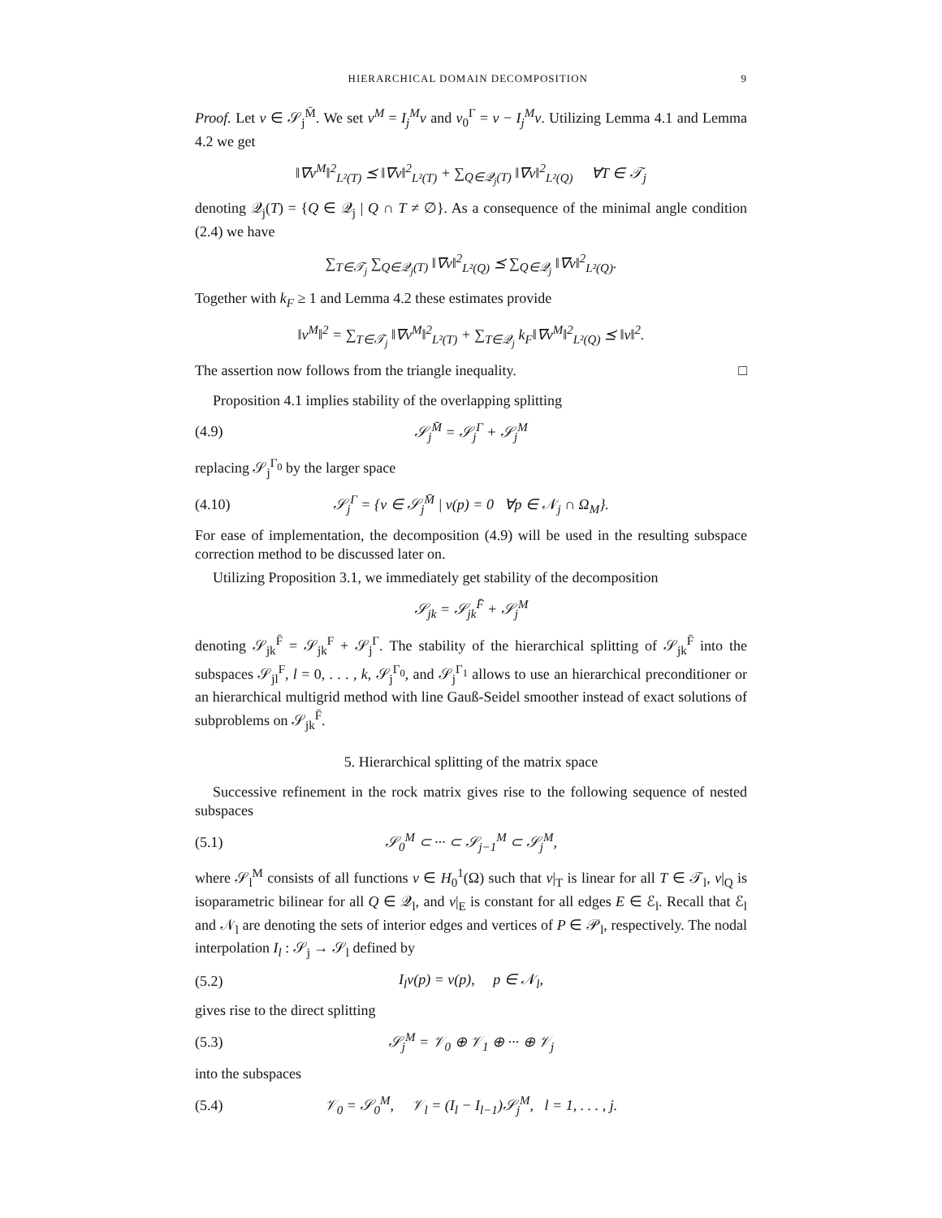HIERARCHICAL DOMAIN DECOMPOSITION 9
Proof. Let v ∈ 𝒮<sub>j</sub><sup>M̄</sup>. We set v<sup>M</sup> = I<sub>j</sub><sup>M</sup>v and v<sub>0</sub><sup>Γ</sup> = v − I<sub>j</sub><sup>M</sup>v. Utilizing Lemma 4.1 and Lemma 4.2 we get
‖∇v<sup>M</sup>‖<sup>2</sup><sub>L²(T)</sub> ⪯ ‖∇v‖<sup>2</sup><sub>L²(T)</sub> + ∑<sub>Q∈𝒬<sub>j</sub>(T)</sub> ‖∇v‖<sup>2</sup><sub>L²(Q)</sub> ∀T ∈ 𝒯<sub>j</sub>
denoting 𝒬<sub>j</sub>(T) = {Q ∈ 𝒬<sub>j</sub> | Q ∩ T ≠ ∅}. As a consequence of the minimal angle condition (2.4) we have
∑<sub>T∈𝒯<sub>j</sub></sub> ∑<sub>Q∈𝒬<sub>j</sub>(T)</sub> ‖∇v‖<sup>2</sup><sub>L²(Q)</sub> ⪯ ∑<sub>Q∈𝒬<sub>j</sub></sub> ‖∇v‖<sup>2</sup><sub>L²(Q)</sub>.
Together with k<sub>F</sub> ≥ 1 and Lemma 4.2 these estimates provide
‖v<sup>M</sup>‖<sup>2</sup> = ∑<sub>T∈𝒯<sub>j</sub></sub> ‖∇v<sup>M</sup>‖<sup>2</sup><sub>L²(T)</sub> + ∑<sub>T∈𝒬<sub>j</sub></sub> k<sub>F</sub>‖∇v<sup>M</sup>‖<sup>2</sup><sub>L²(Q)</sub> ⪯ ‖v‖<sup>2</sup>.
The assertion now follows from the triangle inequality. □
Proposition 4.1 implies stability of the overlapping splitting
(4.9) 𝒮<sub>j</sub><sup>M̄</sup> = 𝒮<sub>j</sub><sup>Γ</sup> + 𝒮<sub>j</sub><sup>M</sup>
replacing 𝒮<sub>j</sub><sup>Γ<sub>0</sub></sup> by the larger space
(4.10) 𝒮<sub>j</sub><sup>Γ</sup> = {v ∈ 𝒮<sub>j</sub><sup>M̄</sup> | v(p) = 0 ∀p ∈ 𝒩<sub>j</sub> ∩ Ω<sub>M</sub>}.
For ease of implementation, the decomposition (4.9) will be used in the resulting subspace correction method to be discussed later on.
Utilizing Proposition 3.1, we immediately get stability of the decomposition
𝒮<sub>jk</sub> = 𝒮<sub>jk</sub><sup>F̄</sup> + 𝒮<sub>j</sub><sup>M</sup>
denoting 𝒮<sub>jk</sub><sup>F̄</sup> = 𝒮<sub>jk</sub><sup>F</sup> + 𝒮<sub>j</sub><sup>Γ</sup>. The stability of the hierarchical splitting of 𝒮<sub>jk</sub><sup>F̄</sup> into the subspaces 𝒮<sub>jl</sub><sup>F</sup>, l = 0, . . . , k, 𝒮<sub>j</sub><sup>Γ<sub>0</sub></sup>, and 𝒮<sub>j</sub><sup>Γ<sub>1</sub></sup> allows to use an hierarchical preconditioner or an hierarchical multigrid method with line Gauß-Seidel smoother instead of exact solutions of subproblems on 𝒮<sub>jk</sub><sup>F̄</sup>.
5. Hierarchical splitting of the matrix space
Successive refinement in the rock matrix gives rise to the following sequence of nested subspaces
(5.1) 𝒮<sub>0</sub><sup>M</sup> ⊂ ··· ⊂ 𝒮<sub>j−1</sub><sup>M</sup> ⊂ 𝒮<sub>j</sub><sup>M</sup>,
where 𝒮<sub>l</sub><sup>M</sup> consists of all functions v ∈ H<sub>0</sub><sup>1</sup>(Ω) such that v|<sub>T</sub> is linear for all T ∈ 𝒯<sub>l</sub>, v|<sub>Q</sub> is isoparametric bilinear for all Q ∈ 𝒬<sub>l</sub>, and v|<sub>E</sub> is constant for all edges E ∈ ℰ<sub>l</sub>. Recall that ℰ<sub>l</sub> and 𝒩<sub>l</sub> are denoting the sets of interior edges and vertices of P ∈ 𝒫<sub>l</sub>, respectively. The nodal interpolation I<sub>l</sub> : 𝒮<sub>j</sub> → 𝒮<sub>l</sub> defined by
(5.2) I<sub>l</sub>v(p) = v(p), p ∈ 𝒩<sub>l</sub>,
gives rise to the direct splitting
(5.3) 𝒮<sub>j</sub><sup>M</sup> = 𝒱<sub>0</sub> ⊕ 𝒱<sub>1</sub> ⊕ ··· ⊕ 𝒱<sub>j</sub>
into the subspaces
(5.4) 𝒱<sub>0</sub> = 𝒮<sub>0</sub><sup>M</sup>, 𝒱<sub>l</sub> = (I<sub>l</sub> − I<sub>l−1</sub>)𝒮<sub>j</sub><sup>M</sup>, l = 1, . . . , j.